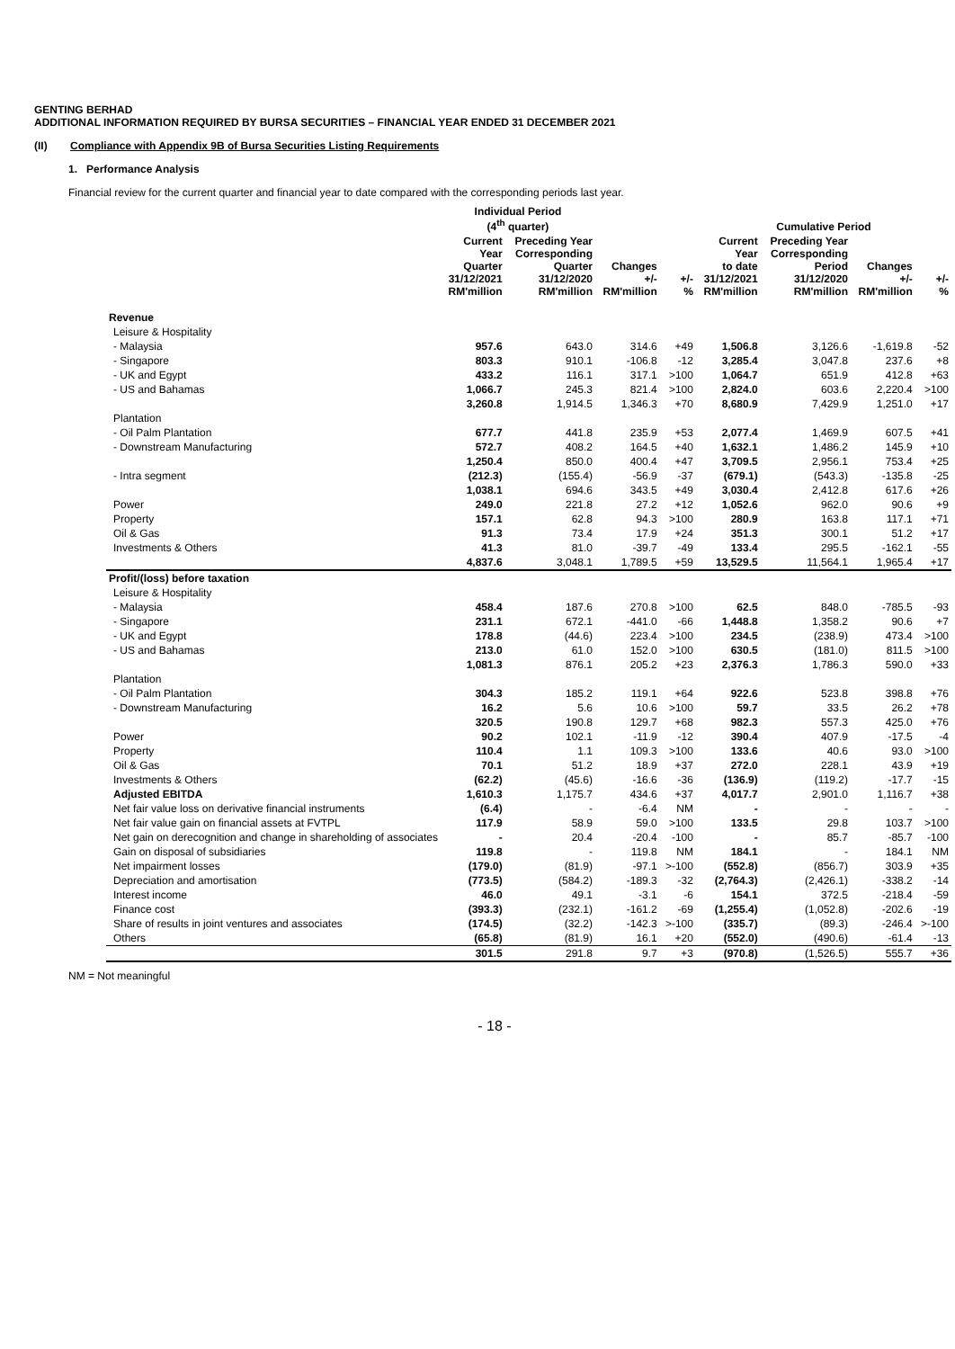GENTING BERHAD
ADDITIONAL INFORMATION REQUIRED BY BURSA SECURITIES – FINANCIAL YEAR ENDED 31 DECEMBER 2021
(II) Compliance with Appendix 9B of Bursa Securities Listing Requirements
1. Performance Analysis
Financial review for the current quarter and financial year to date compared with the corresponding periods last year.
| | Individual Period (4<sup>th</sup> quarter) | | | | Cumulative Period | | | |
| --- | --- | --- | --- | --- | --- | --- | --- | --- |
| | Current Year Quarter 31/12/2021 RM'million | Preceding Year Corresponding Quarter 31/12/2020 RM'million | Changes +/- RM'million | +/- % | Current Year to date 31/12/2021 RM'million | Preceding Year Corresponding Period 31/12/2020 RM'million | Changes +/- RM'million | +/- % |
| Revenue | | | | | | | | |
| Leisure & Hospitality | | | | | | | | |
| - Malaysia | 957.6 | 643.0 | 314.6 | +49 | 1,506.8 | 3,126.6 | -1,619.8 | -52 |
| - Singapore | 803.3 | 910.1 | -106.8 | -12 | 3,285.4 | 3,047.8 | 237.6 | +8 |
| - UK and Egypt | 433.2 | 116.1 | 317.1 | >100 | 1,064.7 | 651.9 | 412.8 | +63 |
| - US and Bahamas | 1,066.7 | 245.3 | 821.4 | >100 | 2,824.0 | 603.6 | 2,220.4 | >100 |
| | 3,260.8 | 1,914.5 | 1,346.3 | +70 | 8,680.9 | 7,429.9 | 1,251.0 | +17 |
| Plantation | | | | | | | | |
| - Oil Palm Plantation | 677.7 | 441.8 | 235.9 | +53 | 2,077.4 | 1,469.9 | 607.5 | +41 |
| - Downstream Manufacturing | 572.7 | 408.2 | 164.5 | +40 | 1,632.1 | 1,486.2 | 145.9 | +10 |
| | 1,250.4 | 850.0 | 400.4 | +47 | 3,709.5 | 2,956.1 | 753.4 | +25 |
| - Intra segment | (212.3) | (155.4) | -56.9 | -37 | (679.1) | (543.3) | -135.8 | -25 |
| | 1,038.1 | 694.6 | 343.5 | +49 | 3,030.4 | 2,412.8 | 617.6 | +26 |
| Power | 249.0 | 221.8 | 27.2 | +12 | 1,052.6 | 962.0 | 90.6 | +9 |
| Property | 157.1 | 62.8 | 94.3 | >100 | 280.9 | 163.8 | 117.1 | +71 |
| Oil & Gas | 91.3 | 73.4 | 17.9 | +24 | 351.3 | 300.1 | 51.2 | +17 |
| Investments & Others | 41.3 | 81.0 | -39.7 | -49 | 133.4 | 295.5 | -162.1 | -55 |
| | 4,837.6 | 3,048.1 | 1,789.5 | +59 | 13,529.5 | 11,564.1 | 1,965.4 | +17 |
| Profit/(loss) before taxation | | | | | | | | |
| Leisure & Hospitality | | | | | | | | |
| - Malaysia | 458.4 | 187.6 | 270.8 | >100 | 62.5 | 848.0 | -785.5 | -93 |
| - Singapore | 231.1 | 672.1 | -441.0 | -66 | 1,448.8 | 1,358.2 | 90.6 | +7 |
| - UK and Egypt | 178.8 | (44.6) | 223.4 | >100 | 234.5 | (238.9) | 473.4 | >100 |
| - US and Bahamas | 213.0 | 61.0 | 152.0 | >100 | 630.5 | (181.0) | 811.5 | >100 |
| | 1,081.3 | 876.1 | 205.2 | +23 | 2,376.3 | 1,786.3 | 590.0 | +33 |
| Plantation | | | | | | | | |
| - Oil Palm Plantation | 304.3 | 185.2 | 119.1 | +64 | 922.6 | 523.8 | 398.8 | +76 |
| - Downstream Manufacturing | 16.2 | 5.6 | 10.6 | >100 | 59.7 | 33.5 | 26.2 | +78 |
| | 320.5 | 190.8 | 129.7 | +68 | 982.3 | 557.3 | 425.0 | +76 |
| Power | 90.2 | 102.1 | -11.9 | -12 | 390.4 | 407.9 | -17.5 | -4 |
| Property | 110.4 | 1.1 | 109.3 | >100 | 133.6 | 40.6 | 93.0 | >100 |
| Oil & Gas | 70.1 | 51.2 | 18.9 | +37 | 272.0 | 228.1 | 43.9 | +19 |
| Investments & Others | (62.2) | (45.6) | -16.6 | -36 | (136.9) | (119.2) | -17.7 | -15 |
| Adjusted EBITDA | 1,610.3 | 1,175.7 | 434.6 | +37 | 4,017.7 | 2,901.0 | 1,116.7 | +38 |
| Net fair value loss on derivative financial instruments | (6.4) | - | -6.4 | NM | - | - | - | - |
| Net fair value gain on financial assets at FVTPL | 117.9 | 58.9 | 59.0 | >100 | 133.5 | 29.8 | 103.7 | >100 |
| Net gain on derecognition and change in shareholding of associates | - | 20.4 | -20.4 | -100 | - | 85.7 | -85.7 | -100 |
| Gain on disposal of subsidiaries | 119.8 | - | 119.8 | NM | 184.1 | - | 184.1 | NM |
| Net impairment losses | (179.0) | (81.9) | -97.1 | >-100 | (552.8) | (856.7) | 303.9 | +35 |
| Depreciation and amortisation | (773.5) | (584.2) | -189.3 | -32 | (2,764.3) | (2,426.1) | -338.2 | -14 |
| Interest income | 46.0 | 49.1 | -3.1 | -6 | 154.1 | 372.5 | -218.4 | -59 |
| Finance cost | (393.3) | (232.1) | -161.2 | -69 | (1,255.4) | (1,052.8) | -202.6 | -19 |
| Share of results in joint ventures and associates | (174.5) | (32.2) | -142.3 | >-100 | (335.7) | (89.3) | -246.4 | >-100 |
| Others | (65.8) | (81.9) | 16.1 | +20 | (552.0) | (490.6) | -61.4 | -13 |
| | 301.5 | 291.8 | 9.7 | +3 | (970.8) | (1,526.5) | 555.7 | +36 |
NM = Not meaningful
- 18 -